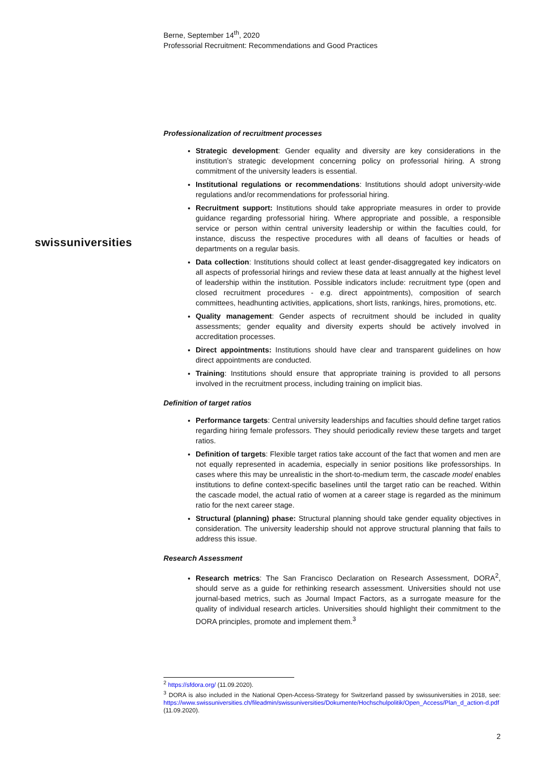swissuniversities
Berne, September 14<sup>th</sup>, 2020
Professorial Recruitment: Recommendations and Good Practices
Professionalization of recruitment processes
Strategic development: Gender equality and diversity are key considerations in the institution’s strategic development concerning policy on professorial hiring. A strong commitment of the university leaders is essential.
Institutional regulations or recommendations: Institutions should adopt university-wide regulations and/or recommendations for professorial hiring.
Recruitment support: Institutions should take appropriate measures in order to provide guidance regarding professorial hiring. Where appropriate and possible, a responsible service or person within central university leadership or within the faculties could, for instance, discuss the respective procedures with all deans of faculties or heads of departments on a regular basis.
Data collection: Institutions should collect at least gender-disaggregated key indicators on all aspects of professorial hirings and review these data at least annually at the highest level of leadership within the institution. Possible indicators include: recruitment type (open and closed recruitment procedures - e.g. direct appointments), composition of search committees, headhunting activities, applications, short lists, rankings, hires, promotions, etc.
Quality management: Gender aspects of recruitment should be included in quality assessments; gender equality and diversity experts should be actively involved in accreditation processes.
Direct appointments: Institutions should have clear and transparent guidelines on how direct appointments are conducted.
Training: Institutions should ensure that appropriate training is provided to all persons involved in the recruitment process, including training on implicit bias.
Definition of target ratios
Performance targets: Central university leaderships and faculties should define target ratios regarding hiring female professors. They should periodically review these targets and target ratios.
Definition of targets: Flexible target ratios take account of the fact that women and men are not equally represented in academia, especially in senior positions like professorships. In cases where this may be unrealistic in the short-to-medium term, the cascade model enables institutions to define context-specific baselines until the target ratio can be reached. Within the cascade model, the actual ratio of women at a career stage is regarded as the minimum ratio for the next career stage.
Structural (planning) phase: Structural planning should take gender equality objectives in consideration. The university leadership should not approve structural planning that fails to address this issue.
Research Assessment
Research metrics: The San Francisco Declaration on Research Assessment, DORA<sup>2</sup>, should serve as a guide for rethinking research assessment. Universities should not use journal-based metrics, such as Journal Impact Factors, as a surrogate measure for the quality of individual research articles. Universities should highlight their commitment to the DORA principles, promote and implement them.<sup>3</sup>
<sup>2</sup> https://sfdora.org/ (11.09.2020).
<sup>3</sup> DORA is also included in the National Open-Access-Strategy for Switzerland passed by swissuniversities in 2018, see: https://www.swissuniversities.ch/fileadmin/swissuniversities/Dokumente/Hochschulpolitik/Open_Access/Plan_d_action-d.pdf (11.09.2020).
2